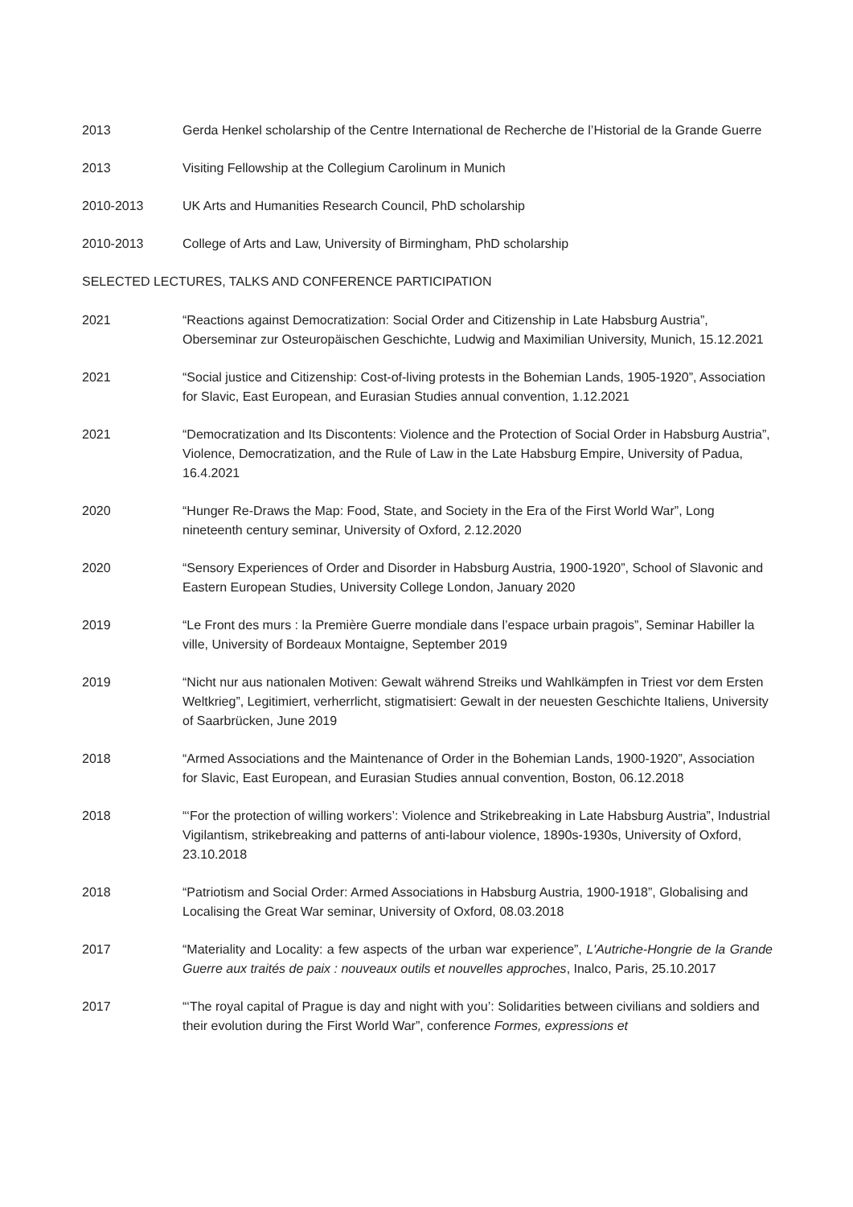2013 Gerda Henkel scholarship of the Centre International de Recherche de l’Historial de la Grande Guerre
2013 Visiting Fellowship at the Collegium Carolinum in Munich
2010-2013 UK Arts and Humanities Research Council, PhD scholarship
2010-2013 College of Arts and Law, University of Birmingham, PhD scholarship
SELECTED LECTURES, TALKS AND CONFERENCE PARTICIPATION
2021 “Reactions against Democratization: Social Order and Citizenship in Late Habsburg Austria”, Oberseminar zur Osteuropäischen Geschichte, Ludwig and Maximilian University, Munich, 15.12.2021
2021 “Social justice and Citizenship: Cost-of-living protests in the Bohemian Lands, 1905-1920”, Association for Slavic, East European, and Eurasian Studies annual convention, 1.12.2021
2021 “Democratization and Its Discontents: Violence and the Protection of Social Order in Habsburg Austria”, Violence, Democratization, and the Rule of Law in the Late Habsburg Empire, University of Padua, 16.4.2021
2020 “Hunger Re-Draws the Map: Food, State, and Society in the Era of the First World War”, Long nineteenth century seminar, University of Oxford, 2.12.2020
2020 “Sensory Experiences of Order and Disorder in Habsburg Austria, 1900-1920”, School of Slavonic and Eastern European Studies, University College London, January 2020
2019 “Le Front des murs : la Première Guerre mondiale dans l’espace urbain pragois”, Seminar Habiller la ville, University of Bordeaux Montaigne, September 2019
2019 “Nicht nur aus nationalen Motiven: Gewalt während Streiks und Wahlkämpfen in Triest vor dem Ersten Weltkrieg”, Legitimiert, verherrlicht, stigmatisiert: Gewalt in der neuesten Geschichte Italiens, University of Saarbrücken, June 2019
2018 “Armed Associations and the Maintenance of Order in the Bohemian Lands, 1900-1920”, Association for Slavic, East European, and Eurasian Studies annual convention, Boston, 06.12.2018
2018 “‘For the protection of willing workers’: Violence and Strikebreaking in Late Habsburg Austria”, Industrial Vigilantism, strikebreaking and patterns of anti-labour violence, 1890s-1930s, University of Oxford, 23.10.2018
2018 “Patriotism and Social Order: Armed Associations in Habsburg Austria, 1900-1918”, Globalising and Localising the Great War seminar, University of Oxford, 08.03.2018
2017 “Materiality and Locality: a few aspects of the urban war experience”, L'Autriche-Hongrie de la Grande Guerre aux traités de paix : nouveaux outils et nouvelles approches, Inalco, Paris, 25.10.2017
2017 “‘The royal capital of Prague is day and night with you’: Solidarities between civilians and soldiers and their evolution during the First World War”, conference Formes, expressions et